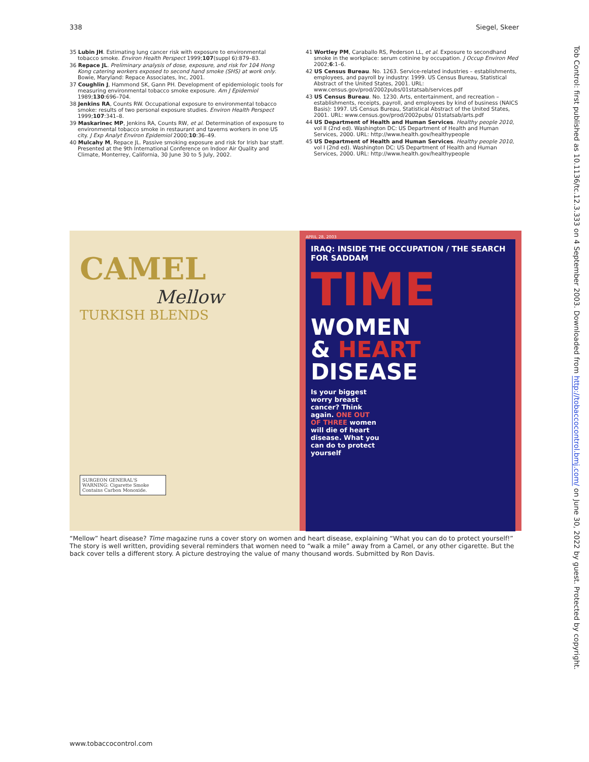338 Siegel, Skeer
35 Lubin JH. Estimating lung cancer risk with exposure to environmental tobacco smoke. Environ Health Perspect 1999;107(suppl 6):879–83.
36 Repace JL. Preliminary analysis of dose, exposure, and risk for 104 Hong Kong catering workers exposed to second hand smoke (SHS) at work only. Bowie, Maryland: Repace Associates, Inc, 2001.
37 Coughlin J, Hammond SK, Gann PH. Development of epidemiologic tools for measuring environmental tobacco smoke exposure. Am J Epidemiol 1989;130:696–704.
38 Jenkins RA, Counts RW. Occupational exposure to environmental tobacco smoke: results of two personal exposure studies. Environ Health Perspect 1999;107:341–8.
39 Maskarinec MP, Jenkins RA, Counts RW, et al. Determination of exposure to environmental tobacco smoke in restaurant and taverns workers in one US city. J Exp Analyt Environ Epidemiol 2000;10:36–49.
40 Mulcahy M, Repace JL. Passive smoking exposure and risk for Irish bar staff. Presented at the 9th International Conference on Indoor Air Quality and Climate, Monterrey, California, 30 June 30 to 5 July, 2002.
41 Wortley PM, Caraballo RS, Pederson LL, et al. Exposure to secondhand smoke in the workplace: serum cotinine by occupation. J Occup Environ Med 2002;6:1–6.
42 US Census Bureau. No. 1263. Service-related industries – establishments, employees, and payroll by industry: 1999. US Census Bureau, Statistical Abstract of the United States, 2001. URL: www.census.gov/prod/2002pubs/01statsab/services.pdf
43 US Census Bureau. No. 1230. Arts, entertainment, and recreation – establishments, receipts, payroll, and employees by kind of business (NAICS Basis): 1997. US Census Bureau, Statistical Abstract of the United States, 2001. URL: www.census.gov/prod/2002pubs/ 01statsab/arts.pdf
44 US Department of Health and Human Services. Healthy people 2010, vol II (2nd ed). Washington DC: US Department of Health and Human Services, 2000. URL: http://www.health.gov/healthypeople
45 US Department of Health and Human Services. Healthy people 2010, vol I (2nd ed). Washington DC: US Department of Health and Human Services, 2000. URL: http://www.health.gov/healthypeople
CAMEL
Mellow
TURKISH BLENDS
SURGEON GENERAL'S WARNING: Cigarette Smoke Contains Carbon Monoxide.
APRIL 28, 2003
IRAQ: INSIDE THE OCCUPATION / THE SEARCH FOR SADDAM
TIME
WOMEN
& HEART
DISEASE
Is your biggest worry breast cancer? Think again. ONE OUT OF THREE women will die of heart disease. What you can do to protect yourself
“Mellow” heart disease? Time magazine runs a cover story on women and heart disease, explaining “What you can do to protect yourself!” The story is well written, providing several reminders that women need to “walk a mile” away from a Camel, or any other cigarette. But the back cover tells a different story. A picture destroying the value of many thousand words. Submitted by Ron Davis.
www.tobaccocontrol.com
Tob Control: first published as 10.1136/tc.12.3.333 on 4 September 2003. Downloaded from http://tobaccocontrol.bmj.com/ on June 30, 2022 by guest. Protected by copyright.